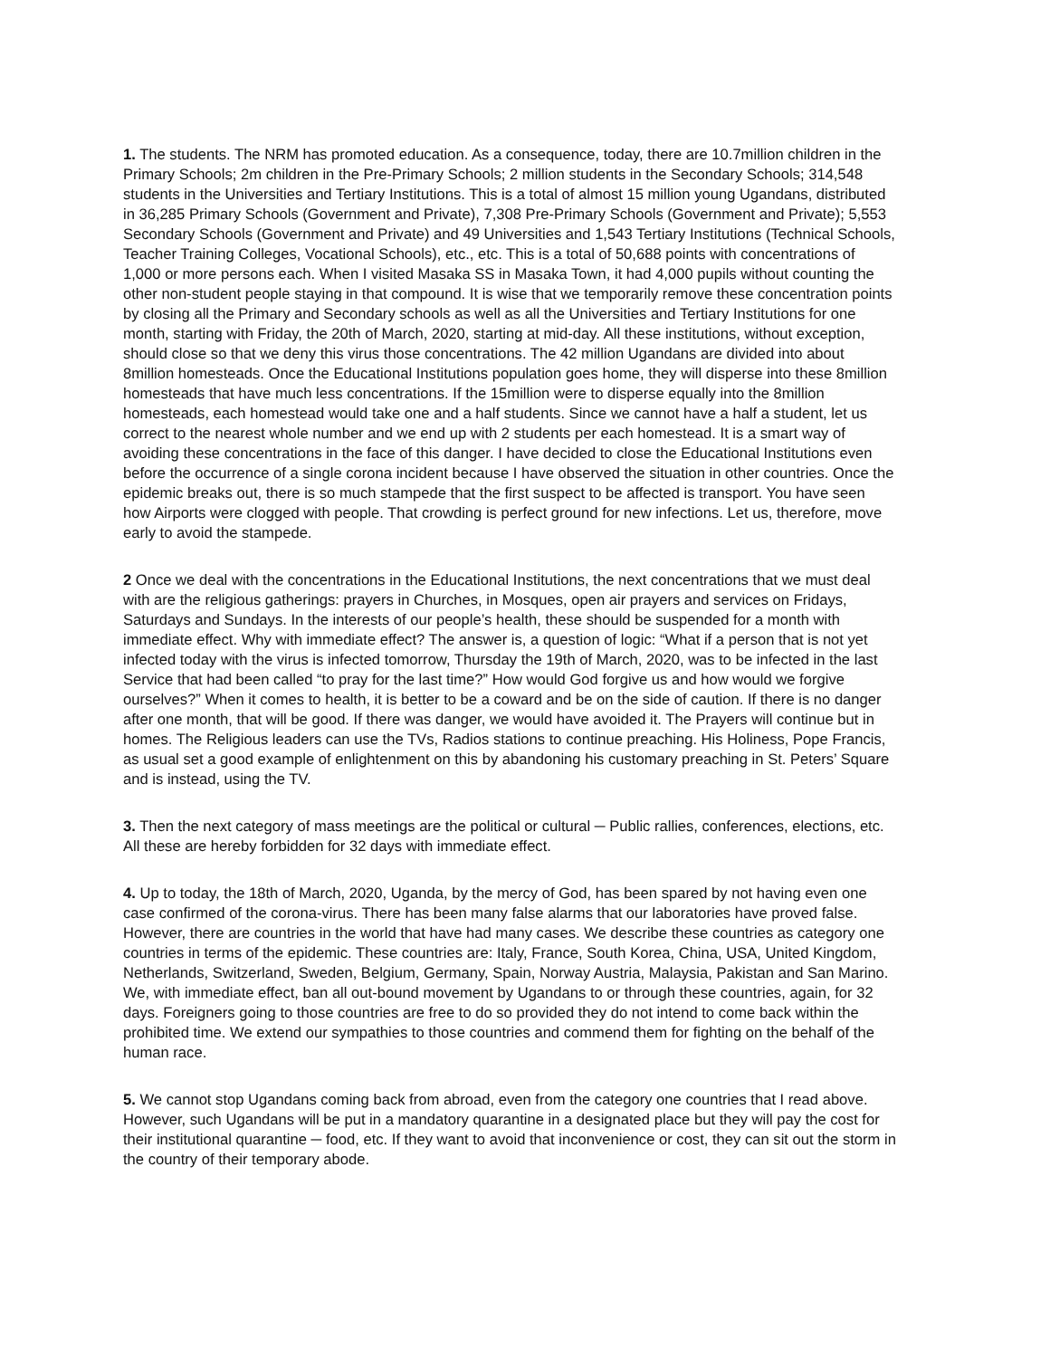1. The students. The NRM has promoted education. As a consequence, today, there are 10.7million children in the Primary Schools; 2m children in the Pre-Primary Schools; 2 million students in the Secondary Schools; 314,548 students in the Universities and Tertiary Institutions. This is a total of almost 15 million young Ugandans, distributed in 36,285 Primary Schools (Government and Private), 7,308 Pre-Primary Schools (Government and Private); 5,553 Secondary Schools (Government and Private) and 49 Universities and 1,543 Tertiary Institutions (Technical Schools, Teacher Training Colleges, Vocational Schools), etc., etc. This is a total of 50,688 points with concentrations of 1,000 or more persons each. When I visited Masaka SS in Masaka Town, it had 4,000 pupils without counting the other non-student people staying in that compound. It is wise that we temporarily remove these concentration points by closing all the Primary and Secondary schools as well as all the Universities and Tertiary Institutions for one month, starting with Friday, the 20th of March, 2020, starting at mid-day. All these institutions, without exception, should close so that we deny this virus those concentrations. The 42 million Ugandans are divided into about 8million homesteads. Once the Educational Institutions population goes home, they will disperse into these 8million homesteads that have much less concentrations. If the 15million were to disperse equally into the 8million homesteads, each homestead would take one and a half students. Since we cannot have a half a student, let us correct to the nearest whole number and we end up with 2 students per each homestead. It is a smart way of avoiding these concentrations in the face of this danger. I have decided to close the Educational Institutions even before the occurrence of a single corona incident because I have observed the situation in other countries. Once the epidemic breaks out, there is so much stampede that the first suspect to be affected is transport. You have seen how Airports were clogged with people. That crowding is perfect ground for new infections. Let us, therefore, move early to avoid the stampede.
2 Once we deal with the concentrations in the Educational Institutions, the next concentrations that we must deal with are the religious gatherings: prayers in Churches, in Mosques, open air prayers and services on Fridays, Saturdays and Sundays. In the interests of our people’s health, these should be suspended for a month with immediate effect. Why with immediate effect? The answer is, a question of logic: “What if a person that is not yet infected today with the virus is infected tomorrow, Thursday the 19th of March, 2020, was to be infected in the last Service that had been called “to pray for the last time?” How would God forgive us and how would we forgive ourselves?” When it comes to health, it is better to be a coward and be on the side of caution. If there is no danger after one month, that will be good. If there was danger, we would have avoided it. The Prayers will continue but in homes. The Religious leaders can use the TVs, Radios stations to continue preaching. His Holiness, Pope Francis, as usual set a good example of enlightenment on this by abandoning his customary preaching in St. Peters’ Square and is instead, using the TV.
3. Then the next category of mass meetings are the political or cultural ─ Public rallies, conferences, elections, etc. All these are hereby forbidden for 32 days with immediate effect.
4. Up to today, the 18th of March, 2020, Uganda, by the mercy of God, has been spared by not having even one case confirmed of the corona-virus. There has been many false alarms that our laboratories have proved false. However, there are countries in the world that have had many cases. We describe these countries as category one countries in terms of the epidemic. These countries are: Italy, France, South Korea, China, USA, United Kingdom, Netherlands, Switzerland, Sweden, Belgium, Germany, Spain, Norway Austria, Malaysia, Pakistan and San Marino. We, with immediate effect, ban all out-bound movement by Ugandans to or through these countries, again, for 32 days. Foreigners going to those countries are free to do so provided they do not intend to come back within the prohibited time. We extend our sympathies to those countries and commend them for fighting on the behalf of the human race.
5. We cannot stop Ugandans coming back from abroad, even from the category one countries that I read above. However, such Ugandans will be put in a mandatory quarantine in a designated place but they will pay the cost for their institutional quarantine ─ food, etc. If they want to avoid that inconvenience or cost, they can sit out the storm in the country of their temporary abode.